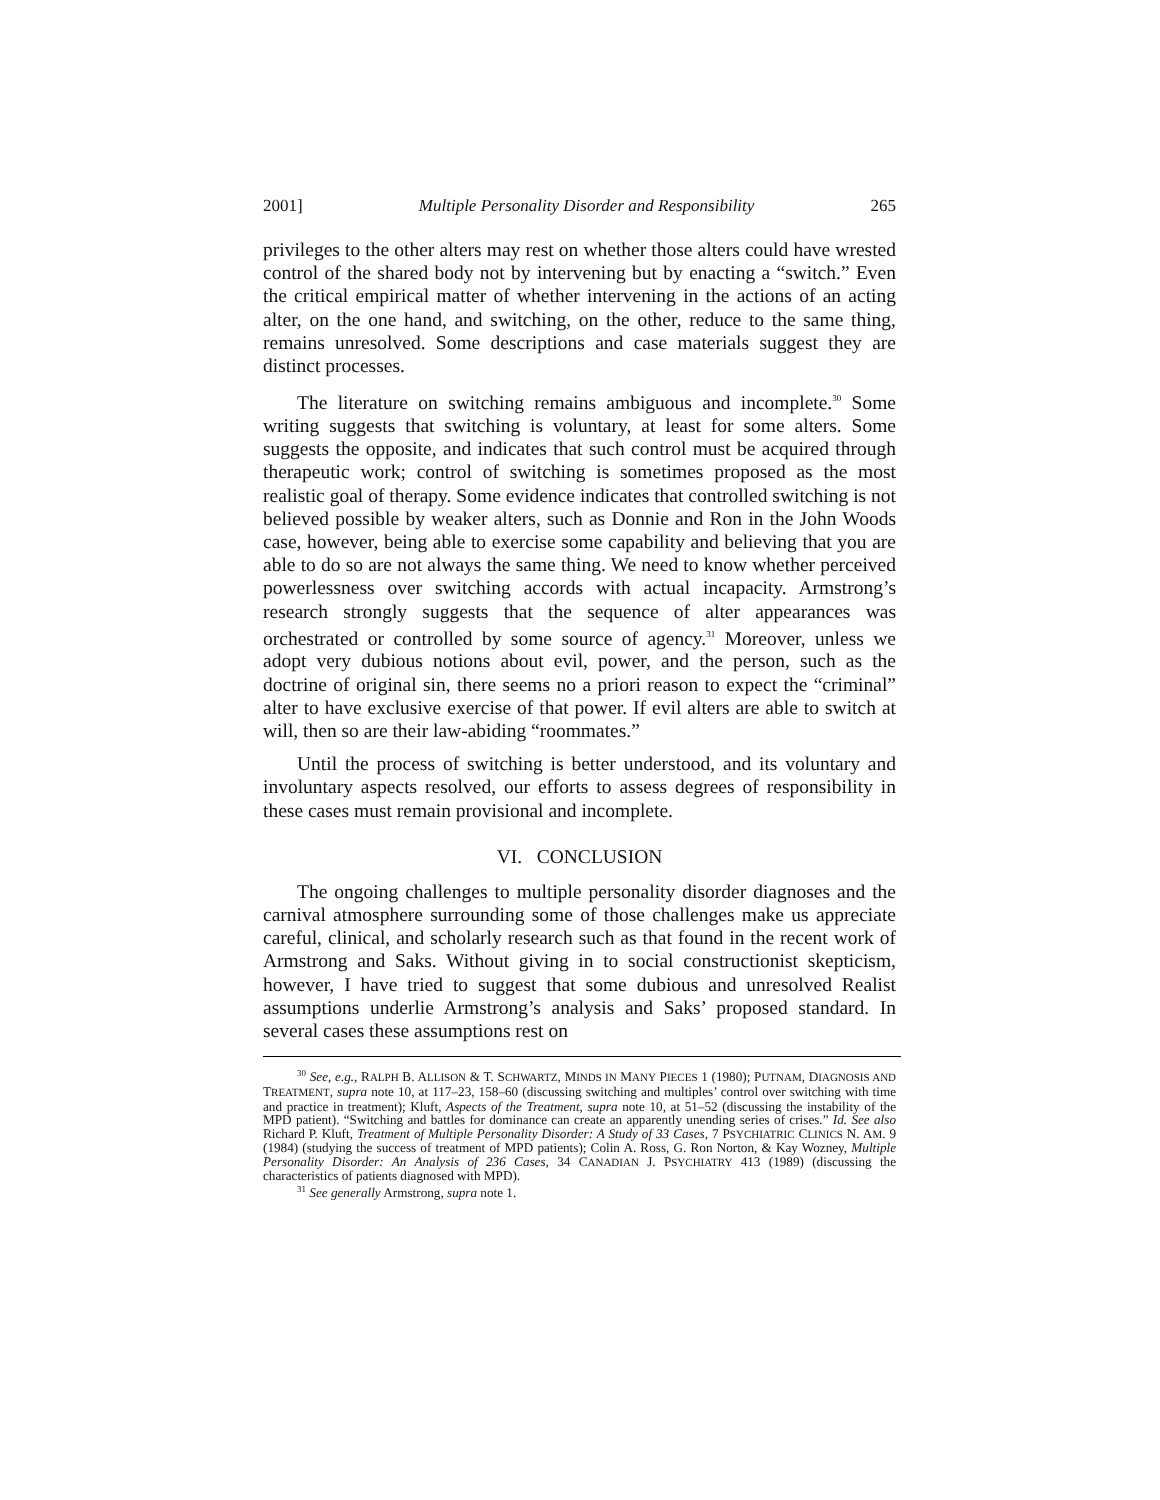2001] Multiple Personality Disorder and Responsibility 265
privileges to the other alters may rest on whether those alters could have wrested control of the shared body not by intervening but by enacting a “switch.” Even the critical empirical matter of whether intervening in the actions of an acting alter, on the one hand, and switching, on the other, reduce to the same thing, remains unresolved. Some descriptions and case materials suggest they are distinct processes.
The literature on switching remains ambiguous and incomplete.<sup>30</sup> Some writing suggests that switching is voluntary, at least for some alters. Some suggests the opposite, and indicates that such control must be acquired through therapeutic work; control of switching is sometimes proposed as the most realistic goal of therapy. Some evidence indicates that controlled switching is not believed possible by weaker alters, such as Donnie and Ron in the John Woods case, however, being able to exercise some capability and believing that you are able to do so are not always the same thing. We need to know whether perceived powerlessness over switching accords with actual incapacity. Armstrong’s research strongly suggests that the sequence of alter appearances was orchestrated or controlled by some source of agency.<sup>31</sup> Moreover, unless we adopt very dubious notions about evil, power, and the person, such as the doctrine of original sin, there seems no a priori reason to expect the “criminal” alter to have exclusive exercise of that power. If evil alters are able to switch at will, then so are their law-abiding “roommates.”
Until the process of switching is better understood, and its voluntary and involuntary aspects resolved, our efforts to assess degrees of responsibility in these cases must remain provisional and incomplete.
VI. CONCLUSION
The ongoing challenges to multiple personality disorder diagnoses and the carnival atmosphere surrounding some of those challenges make us appreciate careful, clinical, and scholarly research such as that found in the recent work of Armstrong and Saks. Without giving in to social constructionist skepticism, however, I have tried to suggest that some dubious and unresolved Realist assumptions underlie Armstrong’s analysis and Saks’ proposed standard. In several cases these assumptions rest on
<sup>30</sup> See, e.g., RALPH B. ALLISON & T. SCHWARTZ, MINDS IN MANY PIECES 1 (1980); PUTNAM, DIAGNOSIS AND TREATMENT, supra note 10, at 117–23, 158–60 (discussing switching and multiples’ control over switching with time and practice in treatment); Kluft, Aspects of the Treatment, supra note 10, at 51–52 (discussing the instability of the MPD patient). “Switching and battles for dominance can create an apparently unending series of crises.” Id. See also Richard P. Kluft, Treatment of Multiple Personality Disorder: A Study of 33 Cases, 7 PSYCHIATRIC CLINICS N. AM. 9 (1984) (studying the success of treatment of MPD patients); Colin A. Ross, G. Ron Norton, & Kay Wozney, Multiple Personality Disorder: An Analysis of 236 Cases, 34 CANADIAN J. PSYCHIATRY 413 (1989) (discussing the characteristics of patients diagnosed with MPD).
<sup>31</sup> See generally Armstrong, supra note 1.